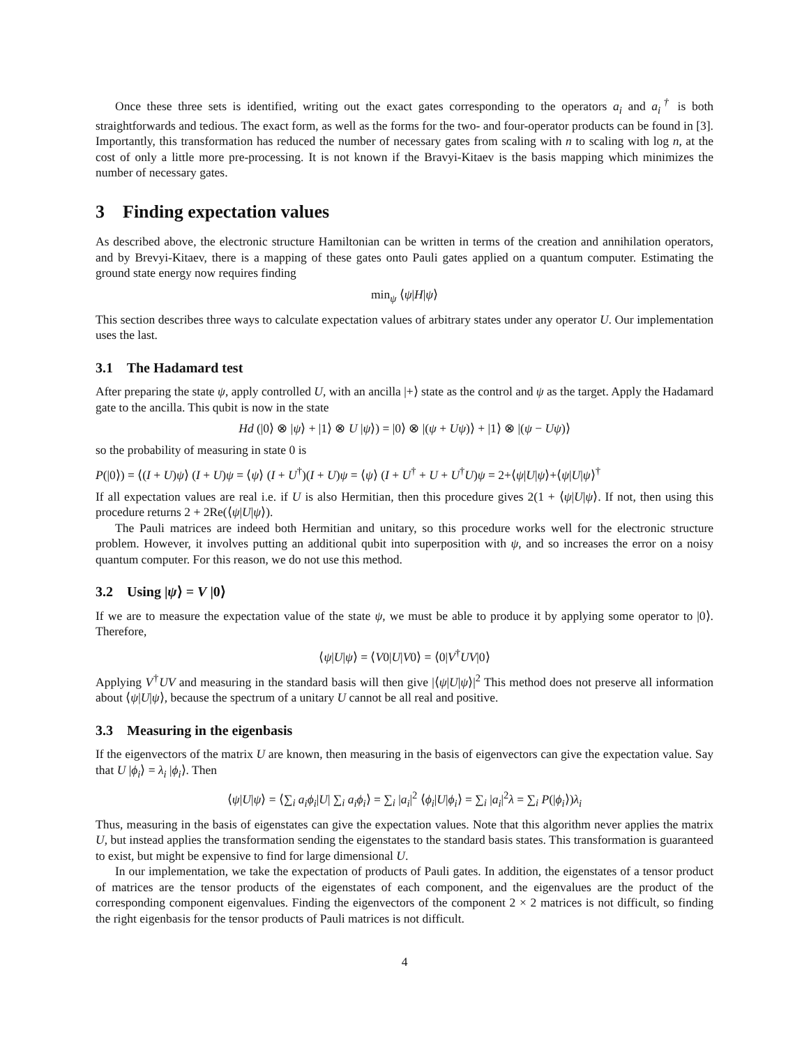Once these three sets is identified, writing out the exact gates corresponding to the operators a<sub>i</sub> and a<sub>i</sub><sup>†</sup> is both straightforwards and tedious. The exact form, as well as the forms for the two- and four-operator products can be found in [3]. Importantly, this transformation has reduced the number of necessary gates from scaling with n to scaling with log n, at the cost of only a little more pre-processing. It is not known if the Bravyi-Kitaev is the basis mapping which minimizes the number of necessary gates.
3 Finding expectation values
As described above, the electronic structure Hamiltonian can be written in terms of the creation and annihilation operators, and by Brevyi-Kitaev, there is a mapping of these gates onto Pauli gates applied on a quantum computer. Estimating the ground state energy now requires finding
min<sub>ψ</sub> ⟨ψ|H|ψ⟩
This section describes three ways to calculate expectation values of arbitrary states under any operator U. Our implementation uses the last.
3.1 The Hadamard test
After preparing the state ψ, apply controlled U, with an ancilla |+⟩ state as the control and ψ as the target. Apply the Hadamard gate to the ancilla. This qubit is now in the state
Hd (|0⟩ ⊗ |ψ⟩ + |1⟩ ⊗ U |ψ⟩) = |0⟩ ⊗ |(ψ + Uψ)⟩ + |1⟩ ⊗ |(ψ − Uψ)⟩
so the probability of measuring in state 0 is
P(|0⟩) = ⟨(I + U)ψ⟩ (I + U)ψ = ⟨ψ⟩ (I + U<sup>†</sup>)(I + U)ψ = ⟨ψ⟩ (I + U<sup>†</sup> + U + U<sup>†</sup>U)ψ = 2+⟨ψ|U|ψ⟩+⟨ψ|U|ψ⟩<sup>†</sup>
If all expectation values are real i.e. if U is also Hermitian, then this procedure gives 2(1 + ⟨ψ|U|ψ⟩. If not, then using this procedure returns 2 + 2Re(⟨ψ|U|ψ⟩).
The Pauli matrices are indeed both Hermitian and unitary, so this procedure works well for the electronic structure problem. However, it involves putting an additional qubit into superposition with ψ, and so increases the error on a noisy quantum computer. For this reason, we do not use this method.
3.2 Using |ψ⟩ = V |0⟩
If we are to measure the expectation value of the state ψ, we must be able to produce it by applying some operator to |0⟩. Therefore,
⟨ψ|U|ψ⟩ = ⟨V0|U|V0⟩ = ⟨0|V<sup>†</sup>UV|0⟩
Applying V<sup>†</sup>UV and measuring in the standard basis will then give |⟨ψ|U|ψ⟩|<sup>2</sup> This method does not preserve all information about ⟨ψ|U|ψ⟩, because the spectrum of a unitary U cannot be all real and positive.
3.3 Measuring in the eigenbasis
If the eigenvectors of the matrix U are known, then measuring in the basis of eigenvectors can give the expectation value. Say that U |ϕ<sub>i</sub>⟩ = λ<sub>i</sub> |ϕ<sub>i</sub>⟩. Then
⟨ψ|U|ψ⟩ = ⟨∑<sub>i</sub> a<sub>i</sub>ϕ<sub>i</sub>|U| ∑<sub>i</sub> a<sub>i</sub>ϕ<sub>i</sub>⟩ = ∑<sub>i</sub> |a<sub>i</sub>|<sup>2</sup> ⟨ϕ<sub>i</sub>|U|ϕ<sub>i</sub>⟩ = ∑<sub>i</sub> |a<sub>i</sub>|<sup>2</sup>λ = ∑<sub>i</sub> P(|ϕ<sub>i</sub>⟩)λ<sub>i</sub>
Thus, measuring in the basis of eigenstates can give the expectation values. Note that this algorithm never applies the matrix U, but instead applies the transformation sending the eigenstates to the standard basis states. This transformation is guaranteed to exist, but might be expensive to find for large dimensional U.
In our implementation, we take the expectation of products of Pauli gates. In addition, the eigenstates of a tensor product of matrices are the tensor products of the eigenstates of each component, and the eigenvalues are the product of the corresponding component eigenvalues. Finding the eigenvectors of the component 2 × 2 matrices is not difficult, so finding the right eigenbasis for the tensor products of Pauli matrices is not difficult.
4